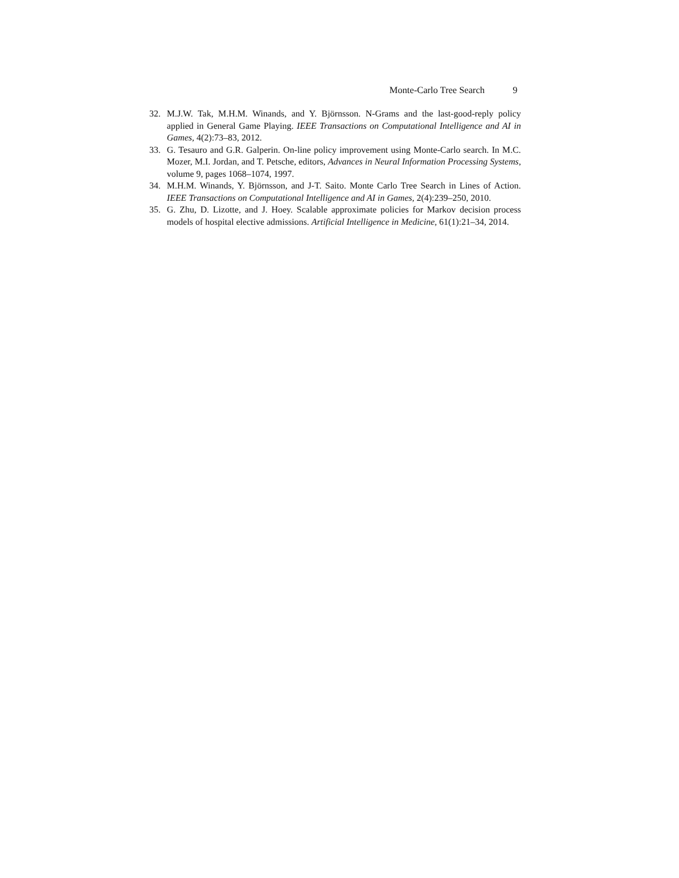Monte-Carlo Tree Search 9
32. M.J.W. Tak, M.H.M. Winands, and Y. Björnsson. N-Grams and the last-good-reply policy applied in General Game Playing. IEEE Transactions on Computational Intelligence and AI in Games, 4(2):73–83, 2012.
33. G. Tesauro and G.R. Galperin. On-line policy improvement using Monte-Carlo search. In M.C. Mozer, M.I. Jordan, and T. Petsche, editors, Advances in Neural Information Processing Systems, volume 9, pages 1068–1074, 1997.
34. M.H.M. Winands, Y. Björnsson, and J-T. Saito. Monte Carlo Tree Search in Lines of Action. IEEE Transactions on Computational Intelligence and AI in Games, 2(4):239–250, 2010.
35. G. Zhu, D. Lizotte, and J. Hoey. Scalable approximate policies for Markov decision process models of hospital elective admissions. Artificial Intelligence in Medicine, 61(1):21–34, 2014.